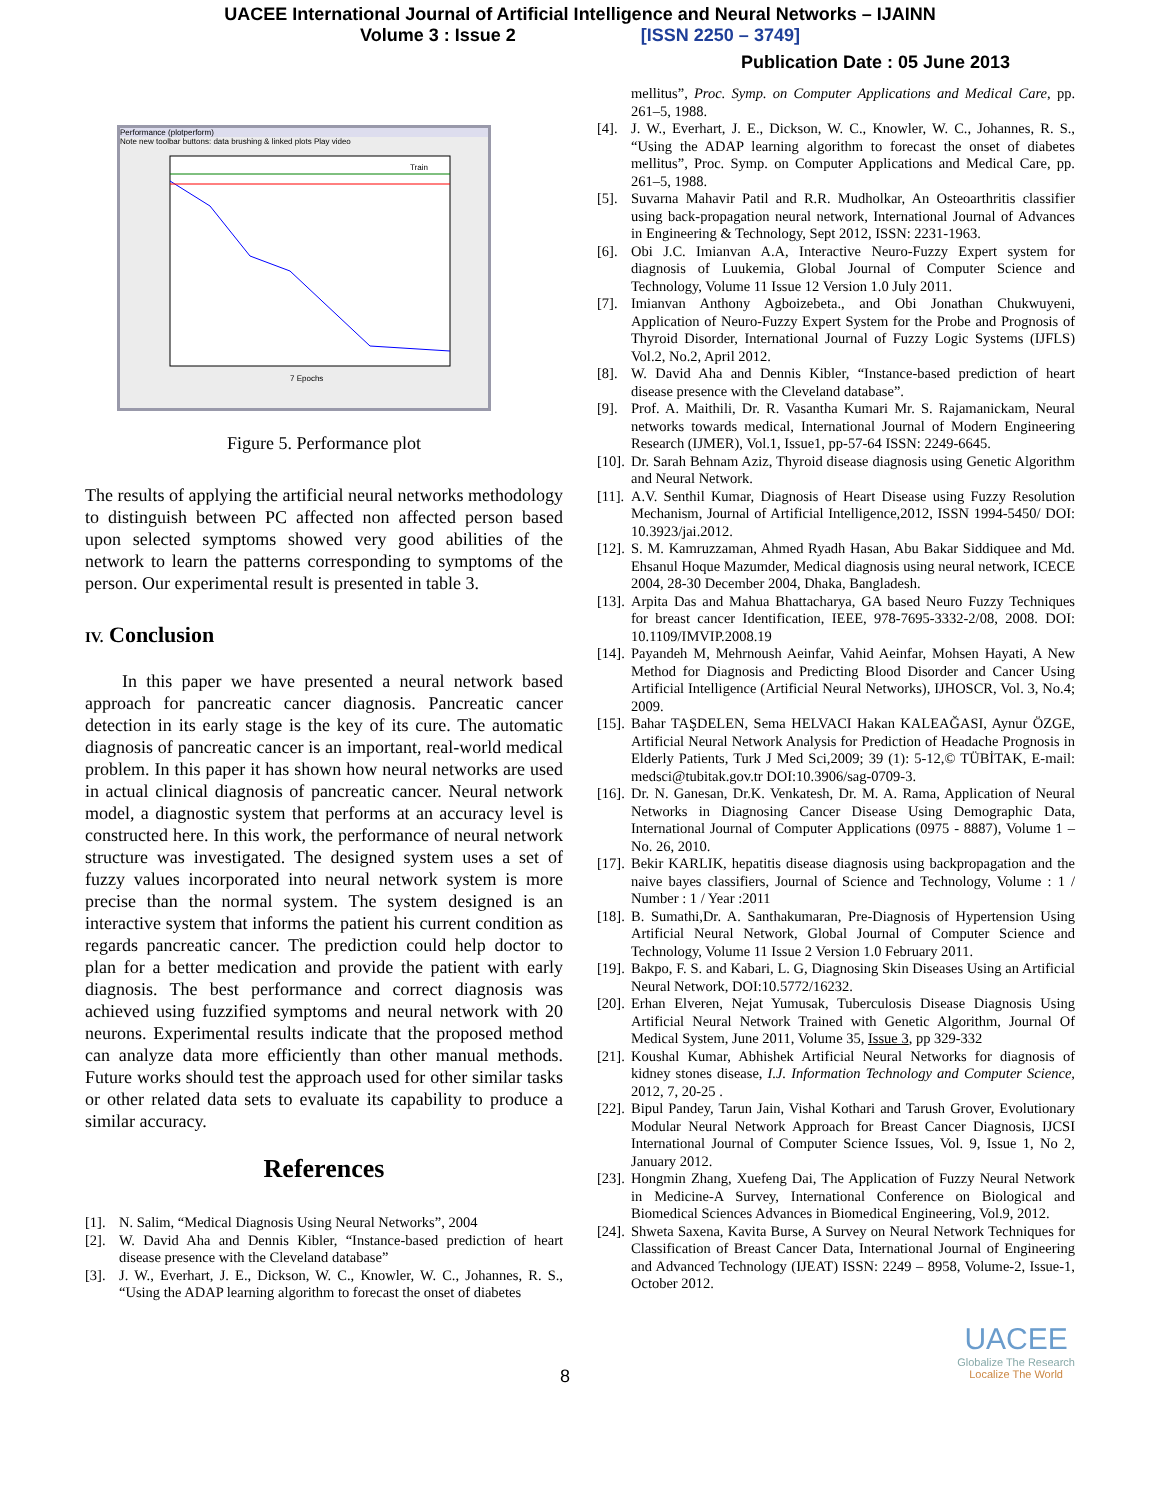UACEE International Journal of Artificial Intelligence and Neural Networks – IJAINN
Volume 3 : Issue 2 [ISSN 2250 – 3749]
Publication Date : 05 June 2013
Performance (plotperform)
Note new toolbar buttons: data brushing & linked plots Play video
7 Epochs
Train
Figure 5. Performance plot
The results of applying the artificial neural networks methodology to distinguish between PC affected non affected person based upon selected symptoms showed very good abilities of the network to learn the patterns corresponding to symptoms of the person. Our experimental result is presented in table 3.
IV. Conclusion
In this paper we have presented a neural network based approach for pancreatic cancer diagnosis. Pancreatic cancer detection in its early stage is the key of its cure. The automatic diagnosis of pancreatic cancer is an important, real-world medical problem. In this paper it has shown how neural networks are used in actual clinical diagnosis of pancreatic cancer. Neural network model, a diagnostic system that performs at an accuracy level is constructed here. In this work, the performance of neural network structure was investigated. The designed system uses a set of fuzzy values incorporated into neural network system is more precise than the normal system. The system designed is an interactive system that informs the patient his current condition as regards pancreatic cancer. The prediction could help doctor to plan for a better medication and provide the patient with early diagnosis. The best performance and correct diagnosis was achieved using fuzzified symptoms and neural network with 20 neurons. Experimental results indicate that the proposed method can analyze data more efficiently than other manual methods. Future works should test the approach used for other similar tasks or other related data sets to evaluate its capability to produce a similar accuracy.
References
[1]. N. Salim, “Medical Diagnosis Using Neural Networks”, 2004
[2]. W. David Aha and Dennis Kibler, “Instance-based prediction of heart disease presence with the Cleveland database”
[3]. J. W., Everhart, J. E., Dickson, W. C., Knowler, W. C., Johannes, R. S., “Using the ADAP learning algorithm to forecast the onset of diabetes
mellitus”, Proc. Symp. on Computer Applications and Medical Care, pp. 261–5, 1988.
[4]. J. W., Everhart, J. E., Dickson, W. C., Knowler, W. C., Johannes, R. S., “Using the ADAP learning algorithm to forecast the onset of diabetes mellitus”, Proc. Symp. on Computer Applications and Medical Care, pp. 261–5, 1988.
[5]. Suvarna Mahavir Patil and R.R. Mudholkar, An Osteoarthritis classifier using back-propagation neural network, International Journal of Advances in Engineering & Technology, Sept 2012, ISSN: 2231-1963.
[6]. Obi J.C. Imianvan A.A, Interactive Neuro-Fuzzy Expert system for diagnosis of Luukemia, Global Journal of Computer Science and Technology, Volume 11 Issue 12 Version 1.0 July 2011.
[7]. Imianvan Anthony Agboizebeta., and Obi Jonathan Chukwuyeni, Application of Neuro-Fuzzy Expert System for the Probe and Prognosis of Thyroid Disorder, International Journal of Fuzzy Logic Systems (IJFLS) Vol.2, No.2, April 2012.
[8]. W. David Aha and Dennis Kibler, “Instance-based prediction of heart disease presence with the Cleveland database”.
[9]. Prof. A. Maithili, Dr. R. Vasantha Kumari Mr. S. Rajamanickam, Neural networks towards medical, International Journal of Modern Engineering Research (IJMER), Vol.1, Issue1, pp-57-64 ISSN: 2249-6645.
[10]. Dr. Sarah Behnam Aziz, Thyroid disease diagnosis using Genetic Algorithm and Neural Network.
[11]. A.V. Senthil Kumar, Diagnosis of Heart Disease using Fuzzy Resolution Mechanism, Journal of Artificial Intelligence,2012, ISSN 1994-5450/ DOI: 10.3923/jai.2012.
[12]. S. M. Kamruzzaman, Ahmed Ryadh Hasan, Abu Bakar Siddiquee and Md. Ehsanul Hoque Mazumder, Medical diagnosis using neural network, ICECE 2004, 28-30 December 2004, Dhaka, Bangladesh.
[13]. Arpita Das and Mahua Bhattacharya, GA based Neuro Fuzzy Techniques for breast cancer Identification, IEEE, 978-7695-3332-2/08, 2008. DOI: 10.1109/IMVIP.2008.19
[14]. Payandeh M, Mehrnoush Aeinfar, Vahid Aeinfar, Mohsen Hayati, A New Method for Diagnosis and Predicting Blood Disorder and Cancer Using Artificial Intelligence (Artificial Neural Networks), IJHOSCR, Vol. 3, No.4; 2009.
[15]. Bahar TAŞDELEN, Sema HELVACI Hakan KALEAĞASI, Aynur ÖZGE, Artificial Neural Network Analysis for Prediction of Headache Prognosis in Elderly Patients, Turk J Med Sci,2009; 39 (1): 5-12,© TÜBİTAK, E-mail: medsci@tubitak.gov.tr DOI:10.3906/sag-0709-3.
[16]. Dr. N. Ganesan, Dr.K. Venkatesh, Dr. M. A. Rama, Application of Neural Networks in Diagnosing Cancer Disease Using Demographic Data, International Journal of Computer Applications (0975 - 8887), Volume 1 – No. 26, 2010.
[17]. Bekir KARLIK, hepatitis disease diagnosis using backpropagation and the naive bayes classifiers, Journal of Science and Technology, Volume : 1 / Number : 1 / Year :2011
[18]. B. Sumathi,Dr. A. Santhakumaran, Pre-Diagnosis of Hypertension Using Artificial Neural Network, Global Journal of Computer Science and Technology, Volume 11 Issue 2 Version 1.0 February 2011.
[19]. Bakpo, F. S. and Kabari, L. G, Diagnosing Skin Diseases Using an Artificial Neural Network, DOI:10.5772/16232.
[20]. Erhan Elveren, Nejat Yumusak, Tuberculosis Disease Diagnosis Using Artificial Neural Network Trained with Genetic Algorithm, Journal Of Medical System, June 2011, Volume 35, Issue 3, pp 329-332
[21]. Koushal Kumar, Abhishek Artificial Neural Networks for diagnosis of kidney stones disease, I.J. Information Technology and Computer Science, 2012, 7, 20-25 .
[22]. Bipul Pandey, Tarun Jain, Vishal Kothari and Tarush Grover, Evolutionary Modular Neural Network Approach for Breast Cancer Diagnosis, IJCSI International Journal of Computer Science Issues, Vol. 9, Issue 1, No 2, January 2012.
[23]. Hongmin Zhang, Xuefeng Dai, The Application of Fuzzy Neural Network in Medicine-A Survey, International Conference on Biological and Biomedical Sciences Advances in Biomedical Engineering, Vol.9, 2012.
[24]. Shweta Saxena, Kavita Burse, A Survey on Neural Network Techniques for Classification of Breast Cancer Data, International Journal of Engineering and Advanced Technology (IJEAT) ISSN: 2249 – 8958, Volume-2, Issue-1, October 2012.
8
UACEE
Globalize The Research
Localize The World